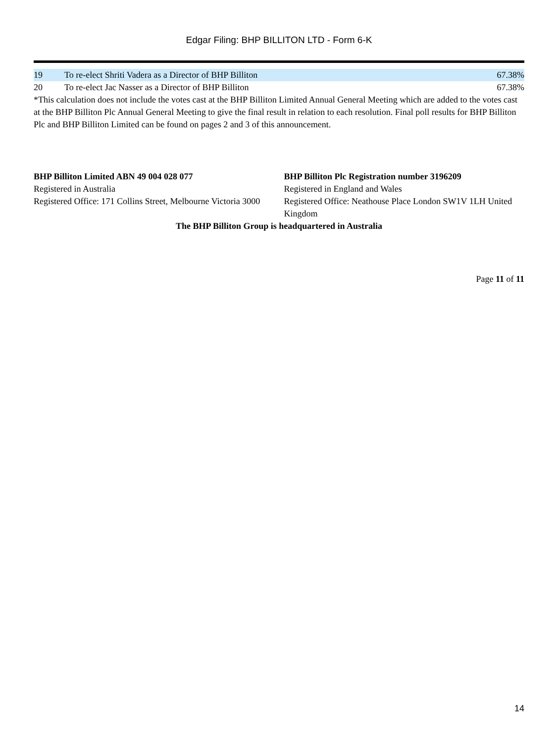Edgar Filing: BHP BILLITON LTD - Form 6-K
| 19 | To re-elect Shriti Vadera as a Director of BHP Billiton | 67.38% |
| 20 | To re-elect Jac Nasser as a Director of BHP Billiton | 67.38% |
*This calculation does not include the votes cast at the BHP Billiton Limited Annual General Meeting which are added to the votes cast at the BHP Billiton Plc Annual General Meeting to give the final result in relation to each resolution. Final poll results for BHP Billiton Plc and BHP Billiton Limited can be found on pages 2 and 3 of this announcement.
BHP Billiton Limited ABN 49 004 028 077
Registered in Australia
Registered Office: 171 Collins Street, Melbourne Victoria 3000
BHP Billiton Plc Registration number 3196209
Registered in England and Wales
Registered Office: Neathouse Place London SW1V 1LH United Kingdom
The BHP Billiton Group is headquartered in Australia
Page 11 of 11
14